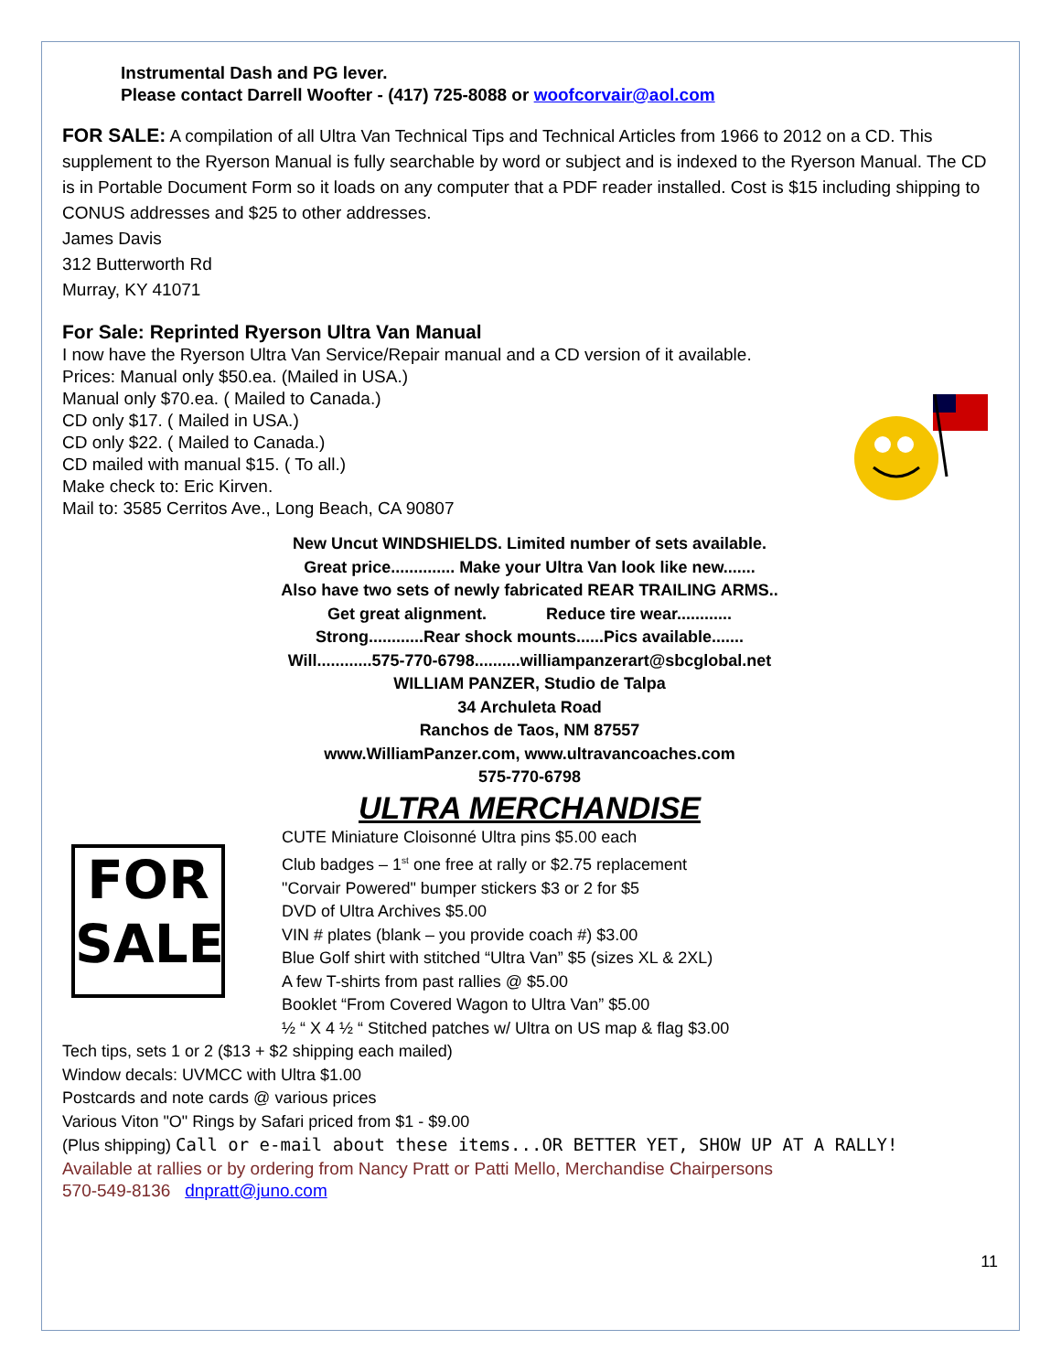Instrumental Dash and PG lever.
Please contact Darrell Woofter - (417) 725-8088 or woofcorvair@aol.com
FOR SALE: A compilation of all Ultra Van Technical Tips and Technical Articles from 1966 to 2012 on a CD. This supplement to the Ryerson Manual is fully searchable by word or subject and is indexed to the Ryerson Manual. The CD is in Portable Document Form so it loads on any computer that a PDF reader installed. Cost is $15 including shipping to CONUS addresses and $25 to other addresses.
James Davis
312 Butterworth Rd
Murray, KY 41071
For Sale: Reprinted Ryerson Ultra Van Manual
I now have the Ryerson Ultra Van Service/Repair manual and a CD version of it available.
Prices: Manual only $50.ea. (Mailed in USA.)
Manual only $70.ea. ( Mailed to Canada.)
CD only $17. ( Mailed in USA.)
CD only $22. ( Mailed to Canada.)
CD mailed with manual $15. ( To all.)
Make check to: Eric Kirven.
Mail to: 3585 Cerritos Ave., Long Beach, CA 90807
New Uncut WINDSHIELDS. Limited number of sets available.
Great price.............. Make your Ultra Van look like new.......
Also have two sets of newly fabricated REAR TRAILING ARMS..
Get great alignment. Reduce tire wear............
Strong............Rear shock mounts......Pics available.......
Will............575-770-6798..........williampanzerart@sbcglobal.net
WILLIAM PANZER, Studio de Talpa
34 Archuleta Road
Ranchos de Taos, NM 87557
www.WilliamPanzer.com, www.ultravancoaches.com
575-770-6798
ULTRA MERCHANDISE
FOR
SALE
CUTE Miniature Cloisonné Ultra pins $5.00 each
Club badges – 1<sup>st</sup> one free at rally or $2.75 replacement
"Corvair Powered" bumper stickers $3 or 2 for $5
DVD of Ultra Archives $5.00
VIN # plates (blank – you provide coach #) $3.00
Blue Golf shirt with stitched “Ultra Van” $5 (sizes XL & 2XL)
A few T-shirts from past rallies @ $5.00
Booklet “From Covered Wagon to Ultra Van” $5.00
½ “ X 4 ½ “ Stitched patches w/ Ultra on US map & flag $3.00
Tech tips, sets 1 or 2 ($13 + $2 shipping each mailed)
Window decals: UVMCC with Ultra $1.00
Postcards and note cards @ various prices
Various Viton "O" Rings by Safari priced from $1 - $9.00
(Plus shipping) Call or e-mail about these items...OR BETTER YET, SHOW UP AT A RALLY!
Available at rallies or by ordering from Nancy Pratt or Patti Mello, Merchandise Chairpersons
570-549-8136 dnpratt@juno.com
11